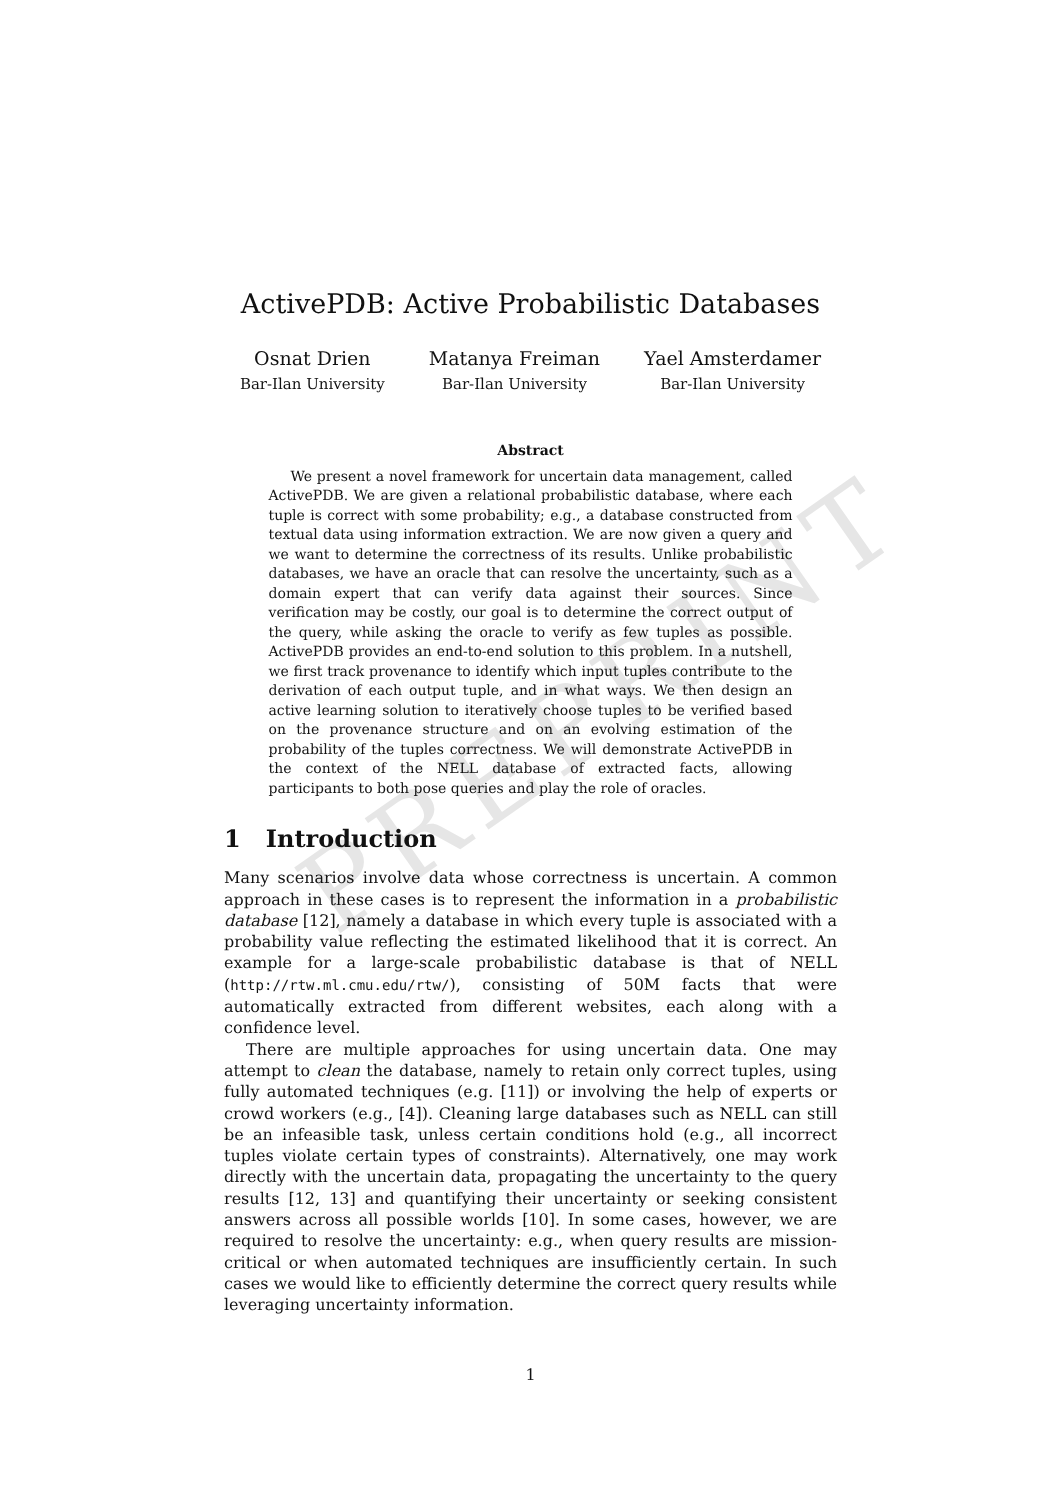PREPRINT
ActivePDB: Active Probabilistic Databases
Osnat Drien
Bar-Ilan University
Matanya Freiman
Bar-Ilan University
Yael Amsterdamer
Bar-Ilan University
Abstract
We present a novel framework for uncertain data management, called ActivePDB. We are given a relational probabilistic database, where each tuple is correct with some probability; e.g., a database constructed from textual data using information extraction. We are now given a query and we want to determine the correctness of its results. Unlike probabilistic databases, we have an oracle that can resolve the uncertainty, such as a domain expert that can verify data against their sources. Since verification may be costly, our goal is to determine the correct output of the query, while asking the oracle to verify as few tuples as possible. ActivePDB provides an end-to-end solution to this problem. In a nutshell, we first track provenance to identify which input tuples contribute to the derivation of each output tuple, and in what ways. We then design an active learning solution to iteratively choose tuples to be verified based on the provenance structure and on an evolving estimation of the probability of the tuples correctness. We will demonstrate ActivePDB in the context of the NELL database of extracted facts, allowing participants to both pose queries and play the role of oracles.
1 Introduction
Many scenarios involve data whose correctness is uncertain. A common approach in these cases is to represent the information in a probabilistic database [12], namely a database in which every tuple is associated with a probability value reflecting the estimated likelihood that it is correct. An example for a large-scale probabilistic database is that of NELL (http://rtw.ml.cmu.edu/rtw/), consisting of 50M facts that were automatically extracted from different websites, each along with a confidence level.
There are multiple approaches for using uncertain data. One may attempt to clean the database, namely to retain only correct tuples, using fully automated techniques (e.g. [11]) or involving the help of experts or crowd workers (e.g., [4]). Cleaning large databases such as NELL can still be an infeasible task, unless certain conditions hold (e.g., all incorrect tuples violate certain types of constraints). Alternatively, one may work directly with the uncertain data, propagating the uncertainty to the query results [12, 13] and quantifying their uncertainty or seeking consistent answers across all possible worlds [10]. In some cases, however, we are required to resolve the uncertainty: e.g., when query results are mission-critical or when automated techniques are insufficiently certain. In such cases we would like to efficiently determine the correct query results while leveraging uncertainty information.
1